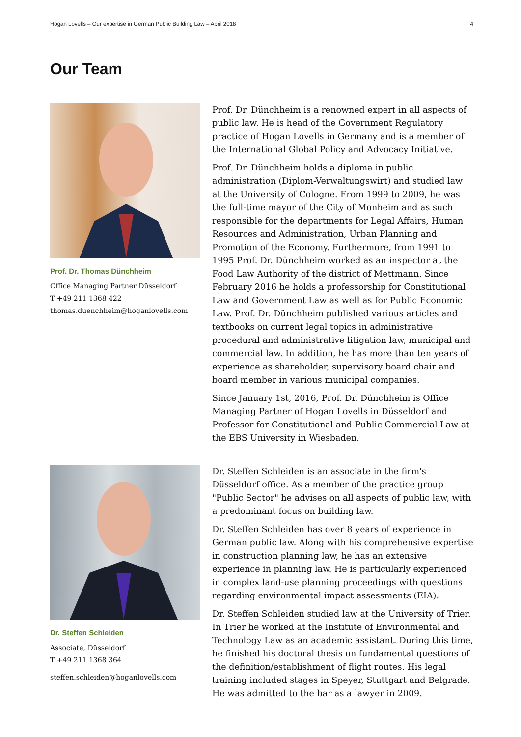Hogan Lovells – Our expertise in German Public Building Law – April 2018 4
Our Team
Prof. Dr. Thomas Dünchheim
Office Managing Partner Düsseldorf
T +49 211 1368 422
thomas.duenchheim@hoganlovells.com
Prof. Dr. Dünchheim is a renowned expert in all aspects of public law. He is head of the Government Regulatory practice of Hogan Lovells in Germany and is a member of the International Global Policy and Advocacy Initiative.
Prof. Dr. Dünchheim holds a diploma in public administration (Diplom-Verwaltungswirt) and studied law at the University of Cologne. From 1999 to 2009, he was the full-time mayor of the City of Monheim and as such responsible for the departments for Legal Affairs, Human Resources and Administration, Urban Planning and Promotion of the Economy. Furthermore, from 1991 to 1995 Prof. Dr. Dünchheim worked as an inspector at the Food Law Authority of the district of Mettmann. Since February 2016 he holds a professorship for Constitutional Law and Government Law as well as for Public Economic Law. Prof. Dr. Dünchheim published various articles and textbooks on current legal topics in administrative procedural and administrative litigation law, municipal and commercial law. In addition, he has more than ten years of experience as shareholder, supervisory board chair and board member in various municipal companies.
Since January 1st, 2016, Prof. Dr. Dünchheim is Office Managing Partner of Hogan Lovells in Düsseldorf and Professor for Constitutional and Public Commercial Law at the EBS University in Wiesbaden.
Dr. Steffen Schleiden
Associate, Düsseldorf
T +49 211 1368 364
steffen.schleiden@hoganlovells.com
Dr. Steffen Schleiden is an associate in the firm's Düsseldorf office. As a member of the practice group "Public Sector" he advises on all aspects of public law, with a predominant focus on building law.
Dr. Steffen Schleiden has over 8 years of experience in German public law. Along with his comprehensive expertise in construction planning law, he has an extensive experience in planning law. He is particularly experienced in complex land-use planning proceedings with questions regarding environmental impact assessments (EIA).
Dr. Steffen Schleiden studied law at the University of Trier. In Trier he worked at the Institute of Environmental and Technology Law as an academic assistant. During this time, he finished his doctoral thesis on fundamental questions of the definition/establishment of flight routes. His legal training included stages in Speyer, Stuttgart and Belgrade. He was admitted to the bar as a lawyer in 2009.